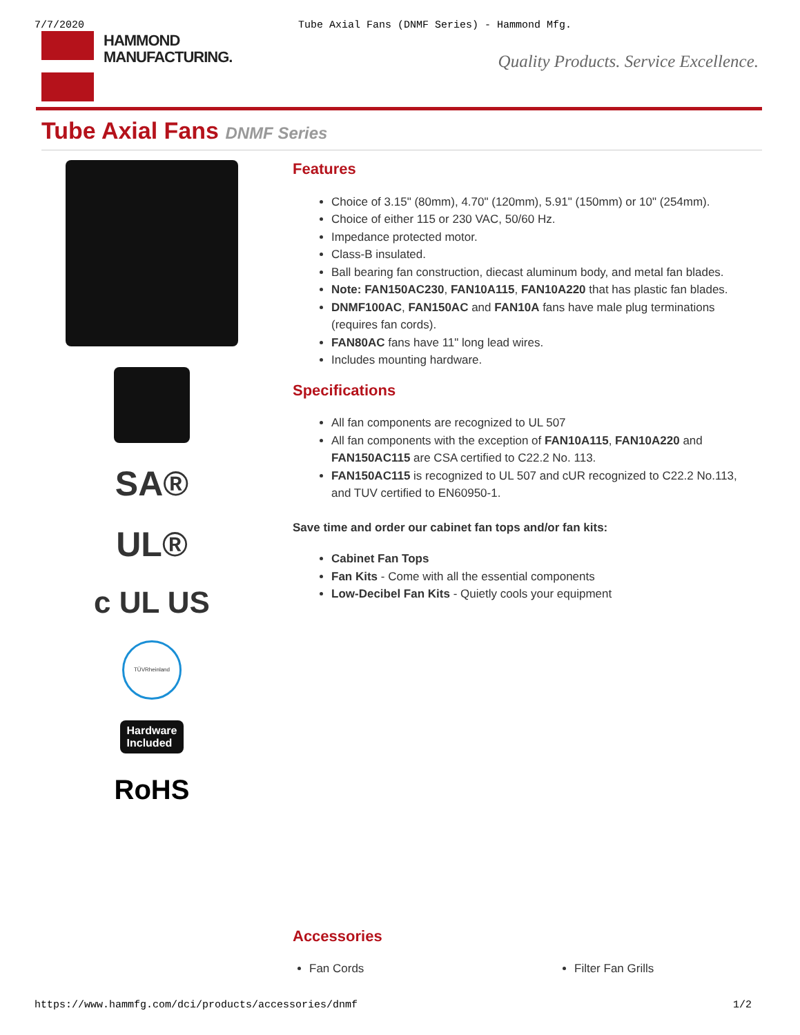7/7/2020 Tube Axial Fans (DNMF Series) - Hammond Mfg.
HAMMOND
MANUFACTURING.
Quality Products. Service Excellence.
Tube Axial Fans DNMF Series
SA®
UL®
c UL US
TÜVRheinland
Hardware
Included
RoHS
Features
Choice of 3.15" (80mm), 4.70" (120mm), 5.91" (150mm) or 10" (254mm).
Choice of either 115 or 230 VAC, 50/60 Hz.
Impedance protected motor.
Class-B insulated.
Ball bearing fan construction, diecast aluminum body, and metal fan blades.
Note: FAN150AC230, FAN10A115, FAN10A220 that has plastic fan blades.
DNMF100AC, FAN150AC and FAN10A fans have male plug terminations (requires fan cords).
FAN80AC fans have 11" long lead wires.
Includes mounting hardware.
Specifications
All fan components are recognized to UL 507
All fan components with the exception of FAN10A115, FAN10A220 and FAN150AC115 are CSA certified to C22.2 No. 113.
FAN150AC115 is recognized to UL 507 and cUR recognized to C22.2 No.113, and TUV certified to EN60950-1.
Save time and order our cabinet fan tops and/or fan kits:
Cabinet Fan Tops
Fan Kits - Come with all the essential components
Low-Decibel Fan Kits - Quietly cools your equipment
Accessories
Fan Cords Filter Fan Grills
https://www.hammfg.com/dci/products/accessories/dnmf 1/2